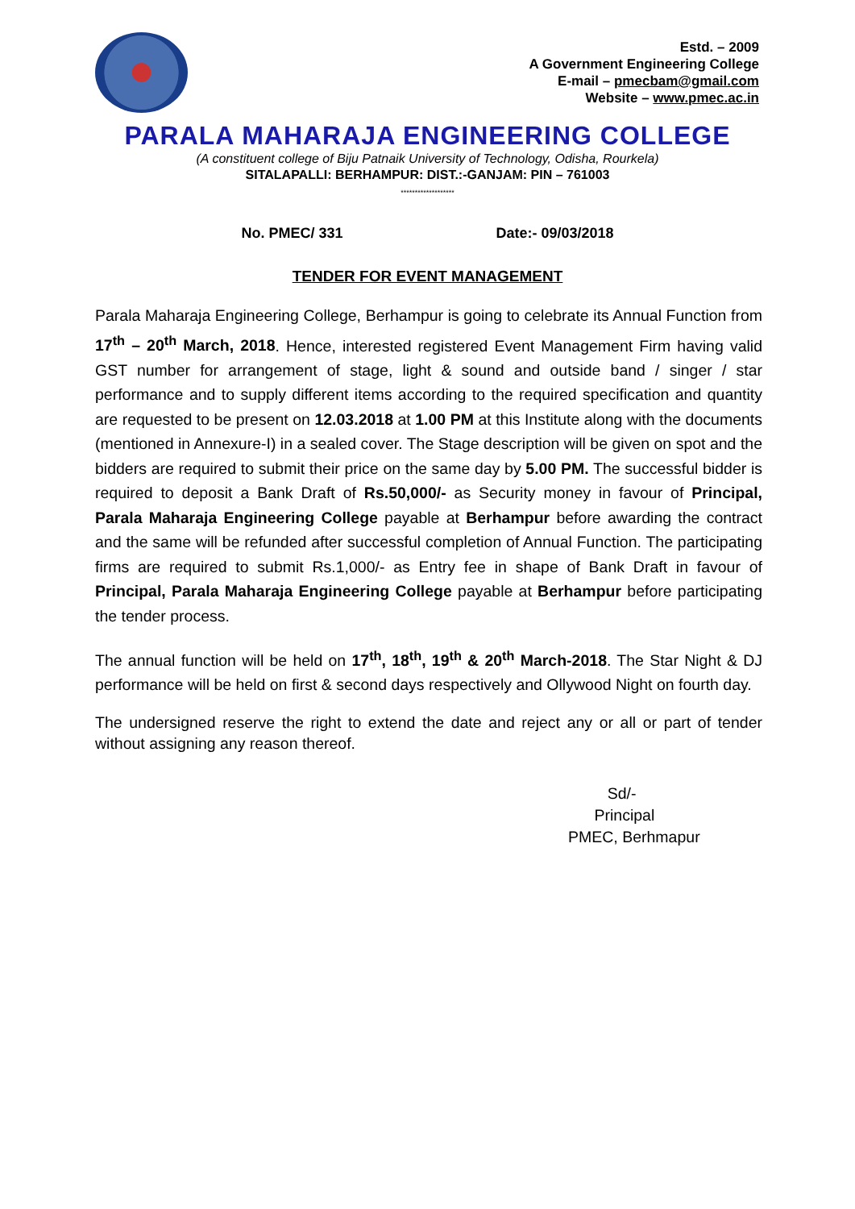Estd. – 2009
A Government Engineering College
E-mail – pmecbam@gmail.com
Website – www.pmec.ac.in
PARALA MAHARAJA ENGINEERING COLLEGE
(A constituent college of Biju Patnaik University of Technology, Odisha, Rourkela)
SITALAPALLI: BERHAMPUR: DIST.:-GANJAM: PIN – 761003
*******************
No. PMEC/ 331 Date:- 09/03/2018
TENDER FOR EVENT MANAGEMENT
Parala Maharaja Engineering College, Berhampur is going to celebrate its Annual Function from 17<sup>th</sup> – 20<sup>th</sup> March, 2018. Hence, interested registered Event Management Firm having valid GST number for arrangement of stage, light & sound and outside band / singer / star performance and to supply different items according to the required specification and quantity are requested to be present on 12.03.2018 at 1.00 PM at this Institute along with the documents (mentioned in Annexure-I) in a sealed cover. The Stage description will be given on spot and the bidders are required to submit their price on the same day by 5.00 PM. The successful bidder is required to deposit a Bank Draft of Rs.50,000/- as Security money in favour of Principal, Parala Maharaja Engineering College payable at Berhampur before awarding the contract and the same will be refunded after successful completion of Annual Function. The participating firms are required to submit Rs.1,000/- as Entry fee in shape of Bank Draft in favour of Principal, Parala Maharaja Engineering College payable at Berhampur before participating the tender process.
The annual function will be held on 17<sup>th</sup>, 18<sup>th</sup>, 19<sup>th</sup> & 20<sup>th</sup> March-2018. The Star Night & DJ performance will be held on first & second days respectively and Ollywood Night on fourth day.
The undersigned reserve the right to extend the date and reject any or all or part of tender without assigning any reason thereof.
Sd/-
Principal
PMEC, Berhmapur